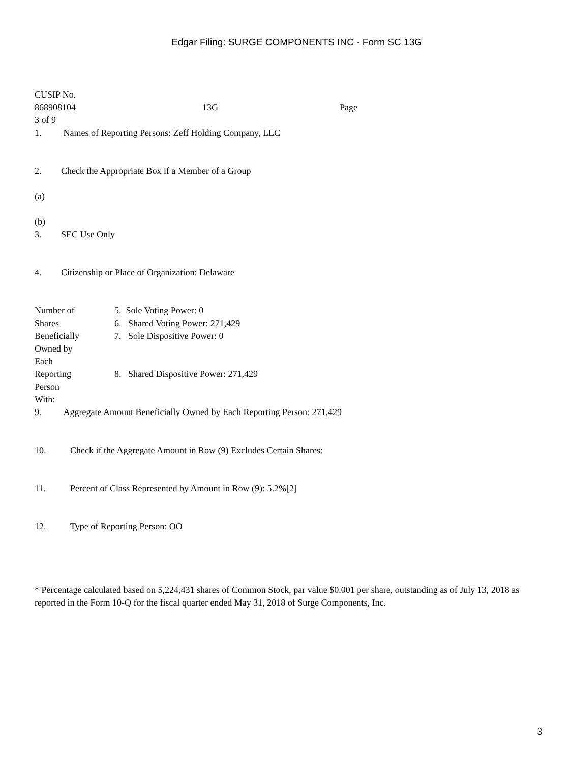Edgar Filing: SURGE COMPONENTS INC - Form SC 13G
CUSIP No.
| 868908104 | 13G | Page |
3 of 9
1. Names of Reporting Persons: Zeff Holding Company, LLC
2. Check the Appropriate Box if a Member of a Group
(a)
(b)
3. SEC Use Only
4. Citizenship or Place of Organization: Delaware
| Number of Shares Beneficially Owned by Each | 5. Sole Voting Power: 0 6. Shared Voting Power: 271,429 7. Sole Dispositive Power: 0 |
| Reporting Person With: | 8. Shared Dispositive Power: 271,429 |
9. Aggregate Amount Beneficially Owned by Each Reporting Person: 271,429
10. Check if the Aggregate Amount in Row (9) Excludes Certain Shares:
11. Percent of Class Represented by Amount in Row (9): 5.2%[2]
12. Type of Reporting Person: OO
* Percentage calculated based on 5,224,431 shares of Common Stock, par value $0.001 per share, outstanding as of July 13, 2018 as reported in the Form 10-Q for the fiscal quarter ended May 31, 2018 of Surge Components, Inc.
3